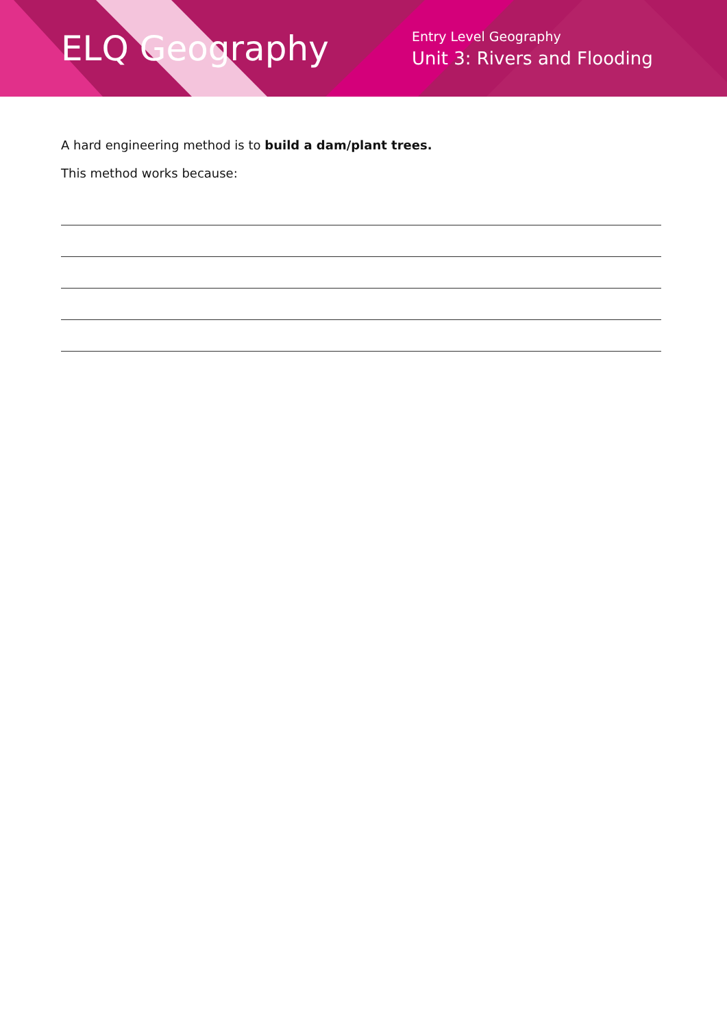ELQ Geography
Entry Level Geography
Unit 3: Rivers and Flooding
A hard engineering method is to build a dam/plant trees.
This method works because: